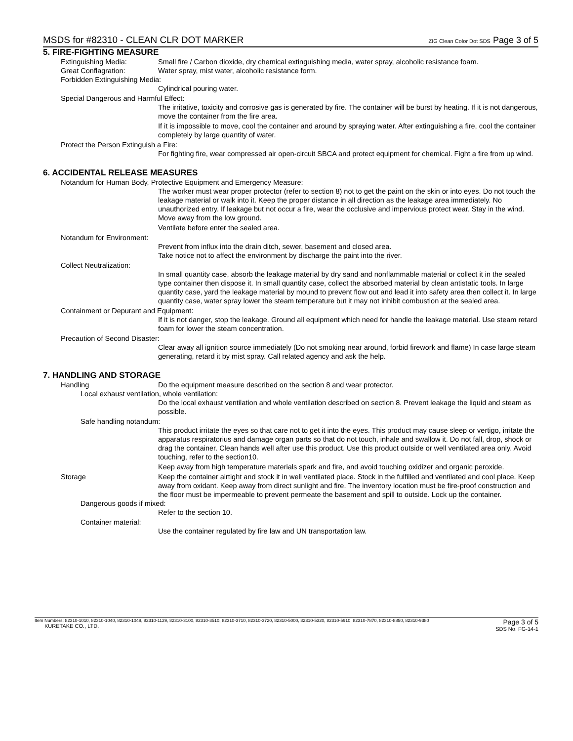MSDS for #82310 - CLEAN CLR DOT MARKER ZIG Clean Color Dot SDS Page 3 of 5
5. FIRE-FIGHTING MEASURE
Extinguishing Media: Small fire / Carbon dioxide, dry chemical extinguishing media, water spray, alcoholic resistance foam.
Great Conflagration: Water spray, mist water, alcoholic resistance form.
Forbidden Extinguishing Media:
Cylindrical pouring water.
Special Dangerous and Harmful Effect:
The irritative, toxicity and corrosive gas is generated by fire. The container will be burst by heating. If it is not dangerous, move the container from the fire area.
If it is impossible to move, cool the container and around by spraying water. After extinguishing a fire, cool the container completely by large quantity of water.
Protect the Person Extinguish a Fire:
For fighting fire, wear compressed air open-circuit SBCA and protect equipment for chemical. Fight a fire from up wind.
6. ACCIDENTAL RELEASE MEASURES
Notandum for Human Body, Protective Equipment and Emergency Measure:
The worker must wear proper protector (refer to section 8) not to get the paint on the skin or into eyes. Do not touch the leakage material or walk into it. Keep the proper distance in all direction as the leakage area immediately. No unauthorized entry. If leakage but not occur a fire, wear the occlusive and impervious protect wear. Stay in the wind. Move away from the low ground.
Ventilate before enter the sealed area.
Notandum for Environment:
Prevent from influx into the drain ditch, sewer, basement and closed area.
Take notice not to affect the environment by discharge the paint into the river.
Collect Neutralization:
In small quantity case, absorb the leakage material by dry sand and nonflammable material or collect it in the sealed type container then dispose it. In small quantity case, collect the absorbed material by clean antistatic tools. In large quantity case, yard the leakage material by mound to prevent flow out and lead it into safety area then collect it. In large quantity case, water spray lower the steam temperature but it may not inhibit combustion at the sealed area.
Containment or Depurant and Equipment:
If it is not danger, stop the leakage. Ground all equipment which need for handle the leakage material. Use steam retard foam for lower the steam concentration.
Precaution of Second Disaster:
Clear away all ignition source immediately (Do not smoking near around, forbid firework and flame) In case large steam generating, retard it by mist spray. Call related agency and ask the help.
7. HANDLING AND STORAGE
Handling Do the equipment measure described on the section 8 and wear protector.
Local exhaust ventilation, whole ventilation:
Do the local exhaust ventilation and whole ventilation described on section 8. Prevent leakage the liquid and steam as possible.
Safe handling notandum:
This product irritate the eyes so that care not to get it into the eyes. This product may cause sleep or vertigo, irritate the apparatus respiratorius and damage organ parts so that do not touch, inhale and swallow it. Do not fall, drop, shock or drag the container. Clean hands well after use this product. Use this product outside or well ventilated area only. Avoid touching, refer to the section10.
Keep away from high temperature materials spark and fire, and avoid touching oxidizer and organic peroxide.
Storage Keep the container airtight and stock it in well ventilated place. Stock in the fulfilled and ventilated and cool place. Keep away from oxidant. Keep away from direct sunlight and fire. The inventory location must be fire-proof construction and the floor must be impermeable to prevent permeate the basement and spill to outside. Lock up the container.
Dangerous goods if mixed:
Refer to the section 10.
Container material:
Use the container regulated by fire law and UN transportation law.
Item Numbers: 82310-1010, 82310-1040, 82310-1049, 82310-1129, 82310-3100, 82310-3510, 82310-3710, 82310-3720, 82310-5000, 82310-5320, 82310-5910, 82310-7870, 82310-8850, 82310-9380
KURETAKE CO., LTD.
Page 3 of 5
SDS No. FG-14-1